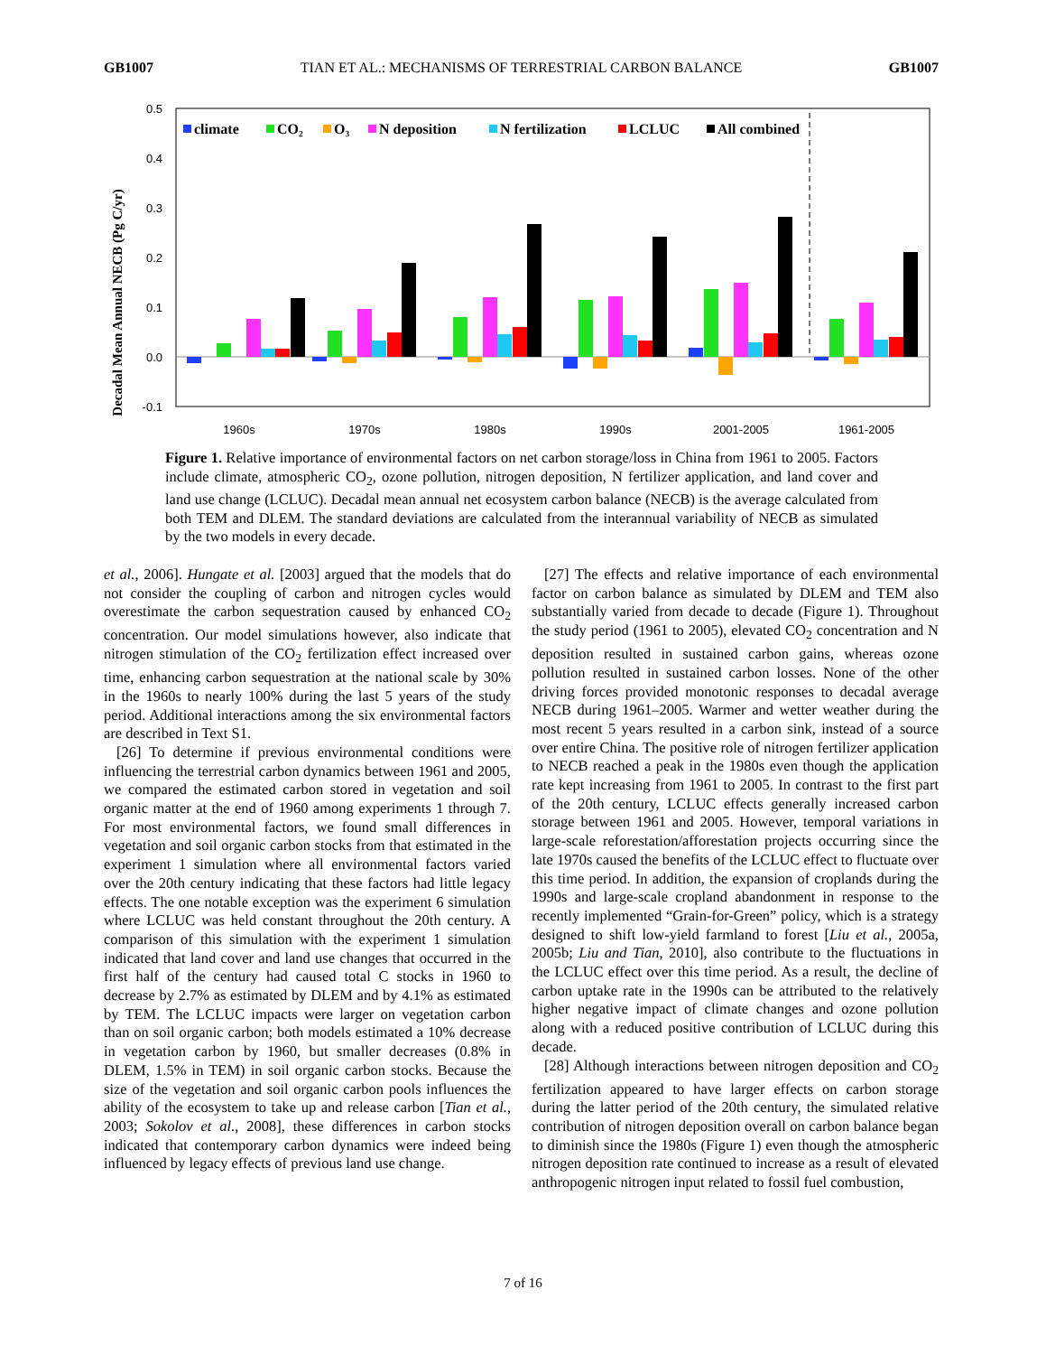GB1007 TIAN ET AL.: MECHANISMS OF TERRESTRIAL CARBON BALANCE GB1007
Decadal Mean Annual NECB (Pg C/yr)
0.5
0.4
0.3
0.2
0.1
0.0
-0.1
climate
CO₂
O₃
N deposition
N fertilization
LCLUC
All combined
1960s
1970s
1980s
1990s
2001-2005
1961-2005
Figure 1. Relative importance of environmental factors on net carbon storage/loss in China from 1961 to 2005. Factors include climate, atmospheric CO<sub>2</sub>, ozone pollution, nitrogen deposition, N fertilizer application, and land cover and land use change (LCLUC). Decadal mean annual net ecosystem carbon balance (NECB) is the average calculated from both TEM and DLEM. The standard deviations are calculated from the interannual variability of NECB as simulated by the two models in every decade.
et al., 2006]. Hungate et al. [2003] argued that the models that do not consider the coupling of carbon and nitrogen cycles would overestimate the carbon sequestration caused by enhanced CO<sub>2</sub> concentration. Our model simulations however, also indicate that nitrogen stimulation of the CO<sub>2</sub> fertilization effect increased over time, enhancing carbon sequestration at the national scale by 30% in the 1960s to nearly 100% during the last 5 years of the study period. Additional interactions among the six environmental factors are described in Text S1.
[26] To determine if previous environmental conditions were influencing the terrestrial carbon dynamics between 1961 and 2005, we compared the estimated carbon stored in vegetation and soil organic matter at the end of 1960 among experiments 1 through 7. For most environmental factors, we found small differences in vegetation and soil organic carbon stocks from that estimated in the experiment 1 simulation where all environmental factors varied over the 20th century indicating that these factors had little legacy effects. The one notable exception was the experiment 6 simulation where LCLUC was held constant throughout the 20th century. A comparison of this simulation with the experiment 1 simulation indicated that land cover and land use changes that occurred in the first half of the century had caused total C stocks in 1960 to decrease by 2.7% as estimated by DLEM and by 4.1% as estimated by TEM. The LCLUC impacts were larger on vegetation carbon than on soil organic carbon; both models estimated a 10% decrease in vegetation carbon by 1960, but smaller decreases (0.8% in DLEM, 1.5% in TEM) in soil organic carbon stocks. Because the size of the vegetation and soil organic carbon pools influences the ability of the ecosystem to take up and release carbon [Tian et al., 2003; Sokolov et al., 2008], these differences in carbon stocks indicated that contemporary carbon dynamics were indeed being influenced by legacy effects of previous land use change.
[27] The effects and relative importance of each environmental factor on carbon balance as simulated by DLEM and TEM also substantially varied from decade to decade (Figure 1). Throughout the study period (1961 to 2005), elevated CO<sub>2</sub> concentration and N deposition resulted in sustained carbon gains, whereas ozone pollution resulted in sustained carbon losses. None of the other driving forces provided monotonic responses to decadal average NECB during 1961–2005. Warmer and wetter weather during the most recent 5 years resulted in a carbon sink, instead of a source over entire China. The positive role of nitrogen fertilizer application to NECB reached a peak in the 1980s even though the application rate kept increasing from 1961 to 2005. In contrast to the first part of the 20th century, LCLUC effects generally increased carbon storage between 1961 and 2005. However, temporal variations in large-scale reforestation/afforestation projects occurring since the late 1970s caused the benefits of the LCLUC effect to fluctuate over this time period. In addition, the expansion of croplands during the 1990s and large-scale cropland abandonment in response to the recently implemented “Grain-for-Green” policy, which is a strategy designed to shift low-yield farmland to forest [Liu et al., 2005a, 2005b; Liu and Tian, 2010], also contribute to the fluctuations in the LCLUC effect over this time period. As a result, the decline of carbon uptake rate in the 1990s can be attributed to the relatively higher negative impact of climate changes and ozone pollution along with a reduced positive contribution of LCLUC during this decade.
[28] Although interactions between nitrogen deposition and CO<sub>2</sub> fertilization appeared to have larger effects on carbon storage during the latter period of the 20th century, the simulated relative contribution of nitrogen deposition overall on carbon balance began to diminish since the 1980s (Figure 1) even though the atmospheric nitrogen deposition rate continued to increase as a result of elevated anthropogenic nitrogen input related to fossil fuel combustion,
7 of 16